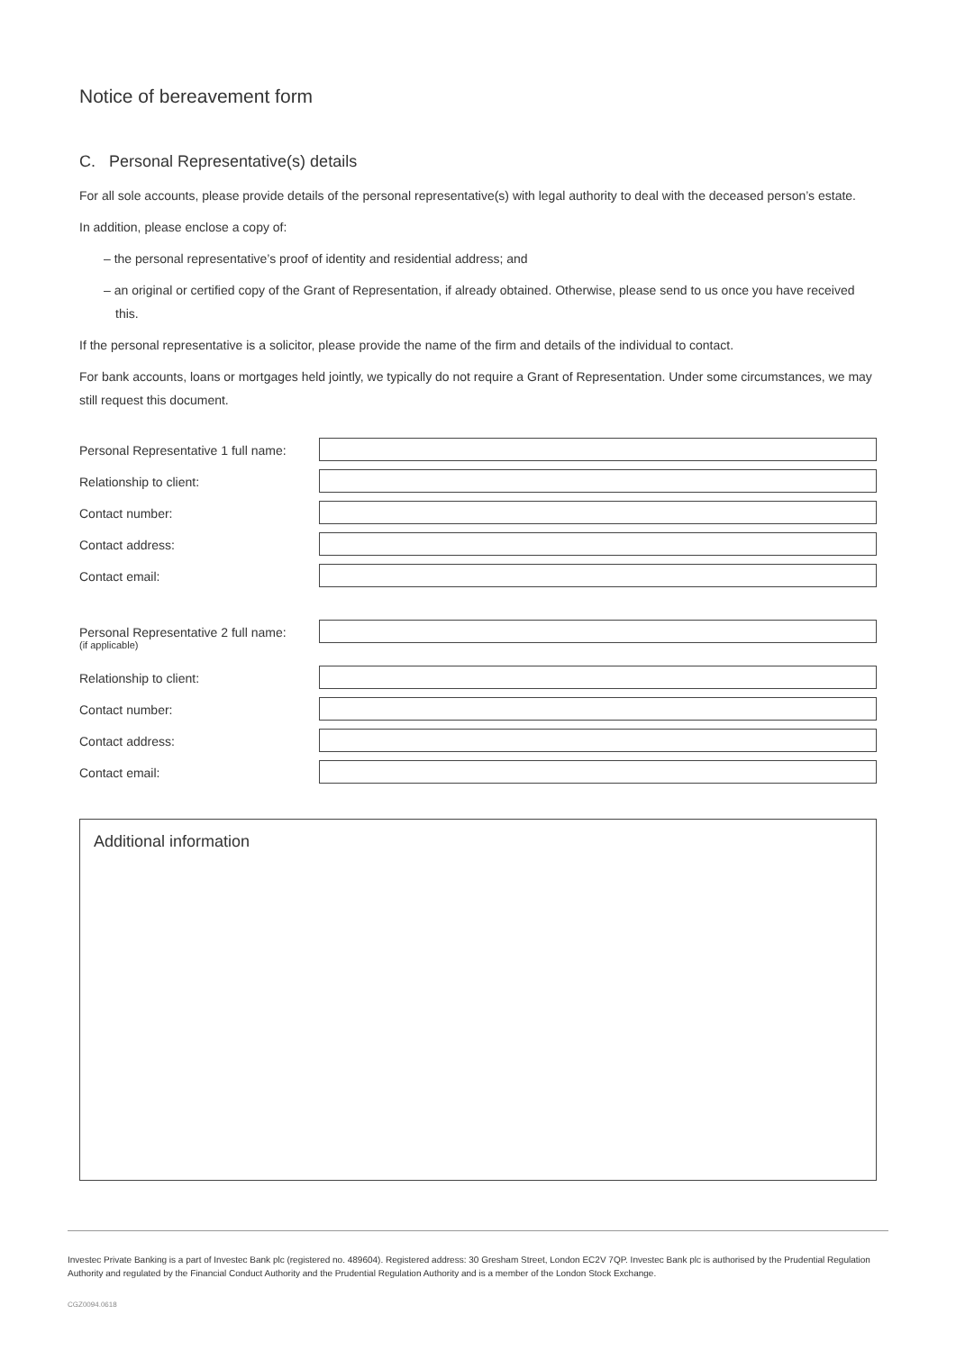Notice of bereavement form
C. Personal Representative(s) details
For all sole accounts, please provide details of the personal representative(s) with legal authority to deal with the deceased person’s estate.
In addition, please enclose a copy of:
– the personal representative’s proof of identity and residential address; and
– an original or certified copy of the Grant of Representation, if already obtained. Otherwise, please send to us once you have received this.
If the personal representative is a solicitor, please provide the name of the firm and details of the individual to contact.
For bank accounts, loans or mortgages held jointly, we typically do not require a Grant of Representation. Under some circumstances, we may still request this document.
Personal Representative 1 full name:
Relationship to client:
Contact number:
Contact address:
Contact email:
Personal Representative 2 full name:
(if applicable)
Relationship to client:
Contact number:
Contact address:
Contact email:
Additional information
Investec Private Banking is a part of Investec Bank plc (registered no. 489604). Registered address: 30 Gresham Street, London EC2V 7QP. Investec Bank plc is authorised by the Prudential Regulation Authority and regulated by the Financial Conduct Authority and the Prudential Regulation Authority and is a member of the London Stock Exchange.
CGZ0094.0618